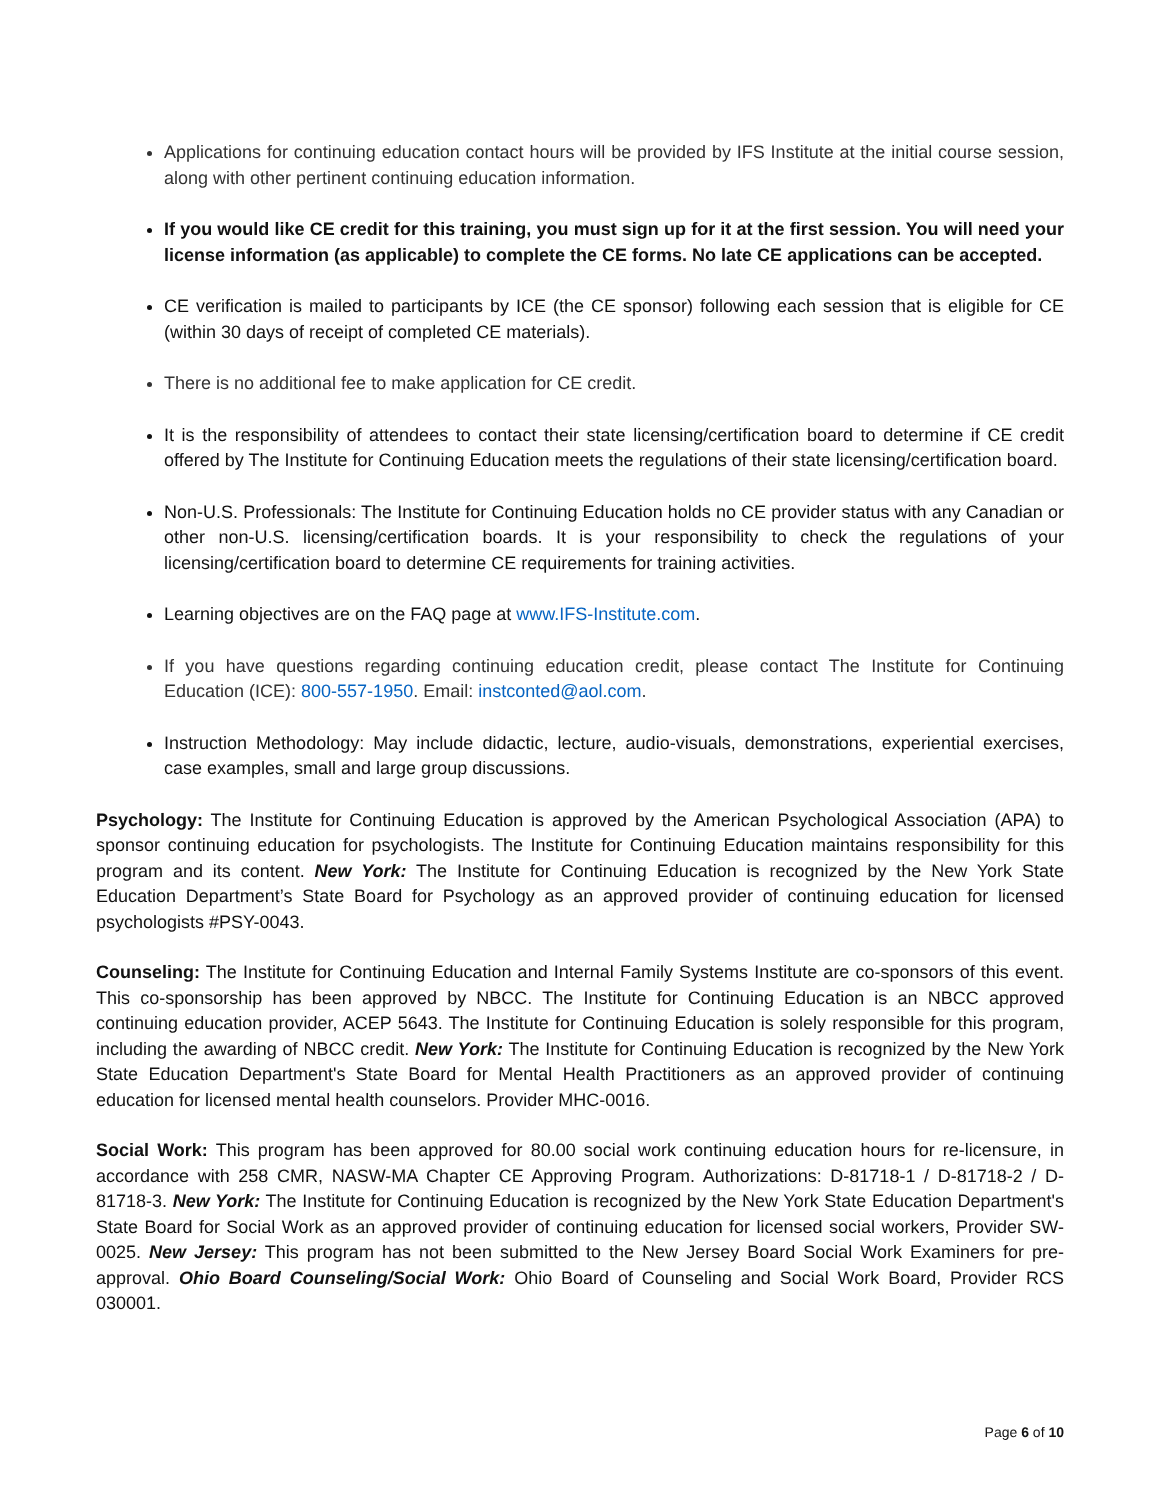Applications for continuing education contact hours will be provided by IFS Institute at the initial course session, along with other pertinent continuing education information.
If you would like CE credit for this training, you must sign up for it at the first session. You will need your license information (as applicable) to complete the CE forms. No late CE applications can be accepted.
CE verification is mailed to participants by ICE (the CE sponsor) following each session that is eligible for CE (within 30 days of receipt of completed CE materials).
There is no additional fee to make application for CE credit.
It is the responsibility of attendees to contact their state licensing/certification board to determine if CE credit offered by The Institute for Continuing Education meets the regulations of their state licensing/certification board.
Non-U.S. Professionals: The Institute for Continuing Education holds no CE provider status with any Canadian or other non-U.S. licensing/certification boards. It is your responsibility to check the regulations of your licensing/certification board to determine CE requirements for training activities.
Learning objectives are on the FAQ page at www.IFS-Institute.com.
If you have questions regarding continuing education credit, please contact The Institute for Continuing Education (ICE): 800-557-1950. Email: instconted@aol.com.
Instruction Methodology: May include didactic, lecture, audio-visuals, demonstrations, experiential exercises, case examples, small and large group discussions.
Psychology: The Institute for Continuing Education is approved by the American Psychological Association (APA) to sponsor continuing education for psychologists. The Institute for Continuing Education maintains responsibility for this program and its content. New York: The Institute for Continuing Education is recognized by the New York State Education Department’s State Board for Psychology as an approved provider of continuing education for licensed psychologists #PSY-0043.
Counseling: The Institute for Continuing Education and Internal Family Systems Institute are co-sponsors of this event. This co-sponsorship has been approved by NBCC. The Institute for Continuing Education is an NBCC approved continuing education provider, ACEP 5643. The Institute for Continuing Education is solely responsible for this program, including the awarding of NBCC credit. New York: The Institute for Continuing Education is recognized by the New York State Education Department's State Board for Mental Health Practitioners as an approved provider of continuing education for licensed mental health counselors. Provider MHC-0016.
Social Work: This program has been approved for 80.00 social work continuing education hours for re-licensure, in accordance with 258 CMR, NASW-MA Chapter CE Approving Program. Authorizations: D-81718-1 / D-81718-2 / D-81718-3. New York: The Institute for Continuing Education is recognized by the New York State Education Department's State Board for Social Work as an approved provider of continuing education for licensed social workers, Provider SW-0025. New Jersey: This program has not been submitted to the New Jersey Board Social Work Examiners for pre-approval. Ohio Board Counseling/Social Work: Ohio Board of Counseling and Social Work Board, Provider RCS 030001.
Page 6 of 10